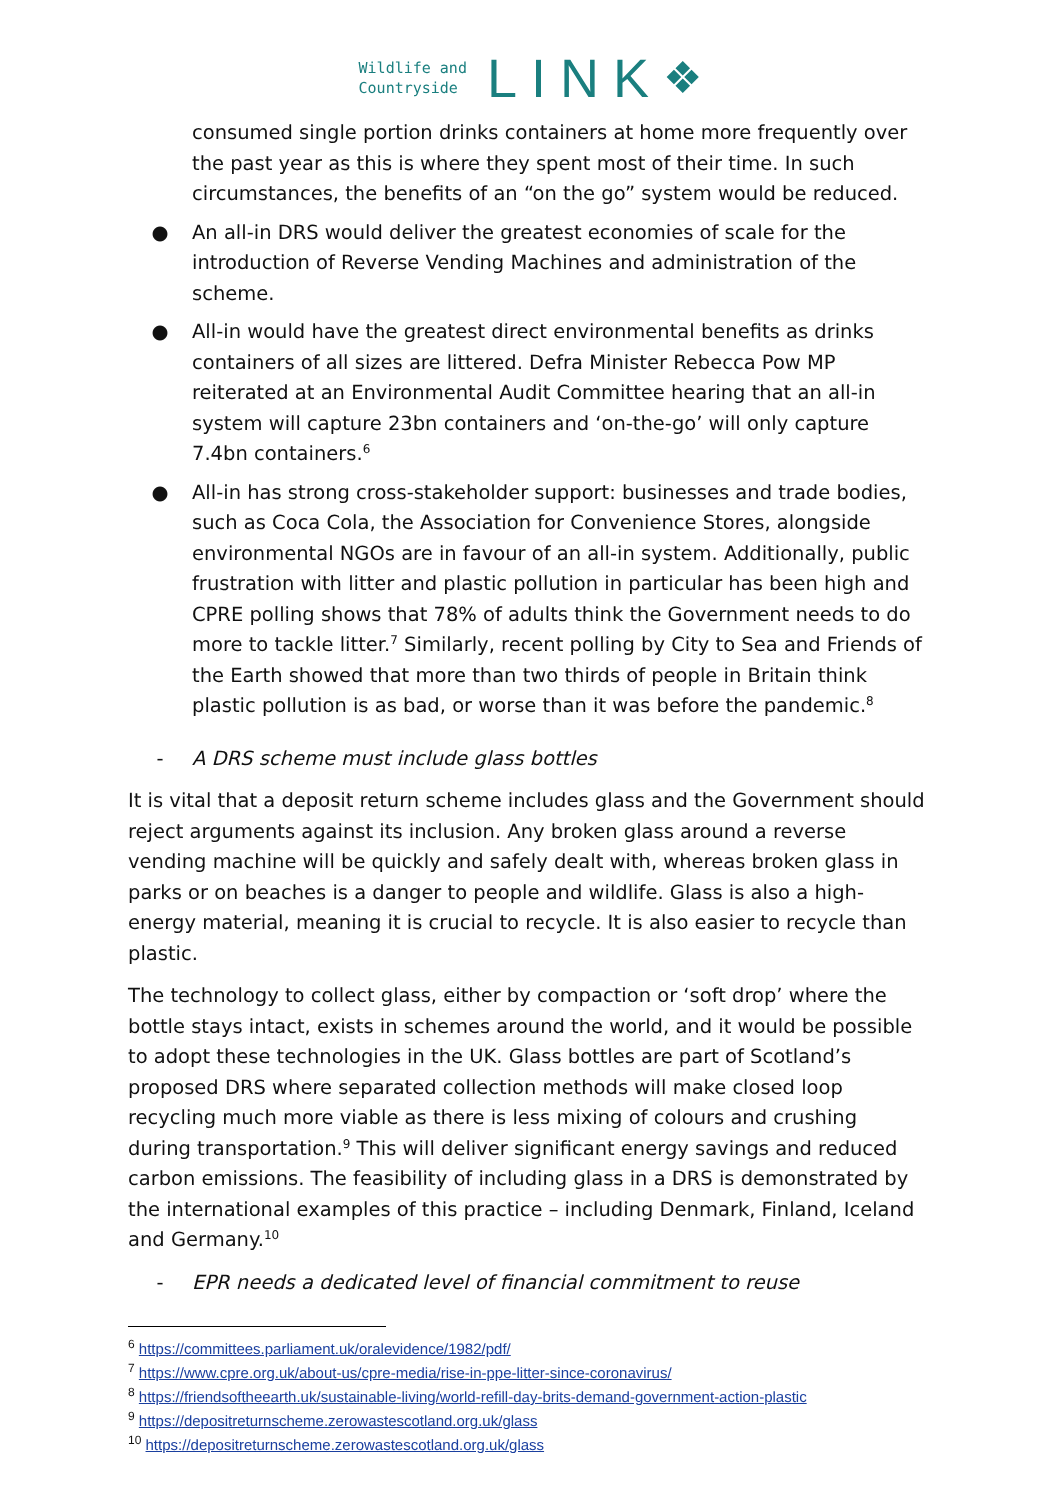Wildlife and
Countryside
LINK
❖
consumed single portion drinks containers at home more frequently over the past year as this is where they spent most of their time. In such circumstances, the benefits of an “on the go” system would be reduced.
● An all-in DRS would deliver the greatest economies of scale for the introduction of Reverse Vending Machines and administration of the scheme.
● All-in would have the greatest direct environmental benefits as drinks containers of all sizes are littered. Defra Minister Rebecca Pow MP reiterated at an Environmental Audit Committee hearing that an all-in system will capture 23bn containers and ‘on-the-go’ will only capture 7.4bn containers.<sup>6</sup>
● All-in has strong cross-stakeholder support: businesses and trade bodies, such as Coca Cola, the Association for Convenience Stores, alongside environmental NGOs are in favour of an all-in system. Additionally, public frustration with litter and plastic pollution in particular has been high and CPRE polling shows that 78% of adults think the Government needs to do more to tackle litter.<sup>7</sup> Similarly, recent polling by City to Sea and Friends of the Earth showed that more than two thirds of people in Britain think plastic pollution is as bad, or worse than it was before the pandemic.<sup>8</sup>
- A DRS scheme must include glass bottles
It is vital that a deposit return scheme includes glass and the Government should reject arguments against its inclusion. Any broken glass around a reverse vending machine will be quickly and safely dealt with, whereas broken glass in parks or on beaches is a danger to people and wildlife. Glass is also a high-energy material, meaning it is crucial to recycle. It is also easier to recycle than plastic.
The technology to collect glass, either by compaction or ‘soft drop’ where the bottle stays intact, exists in schemes around the world, and it would be possible to adopt these technologies in the UK. Glass bottles are part of Scotland’s proposed DRS where separated collection methods will make closed loop recycling much more viable as there is less mixing of colours and crushing during transportation.<sup>9</sup> This will deliver significant energy savings and reduced carbon emissions. The feasibility of including glass in a DRS is demonstrated by the international examples of this practice – including Denmark, Finland, Iceland and Germany.<sup>10</sup>
- EPR needs a dedicated level of financial commitment to reuse
<sup>6</sup> https://committees.parliament.uk/oralevidence/1982/pdf/
<sup>7</sup> https://www.cpre.org.uk/about-us/cpre-media/rise-in-ppe-litter-since-coronavirus/
<sup>8</sup> https://friendsoftheearth.uk/sustainable-living/world-refill-day-brits-demand-government-action-plastic
<sup>9</sup> https://depositreturnscheme.zerowastescotland.org.uk/glass
<sup>10</sup> https://depositreturnscheme.zerowastescotland.org.uk/glass